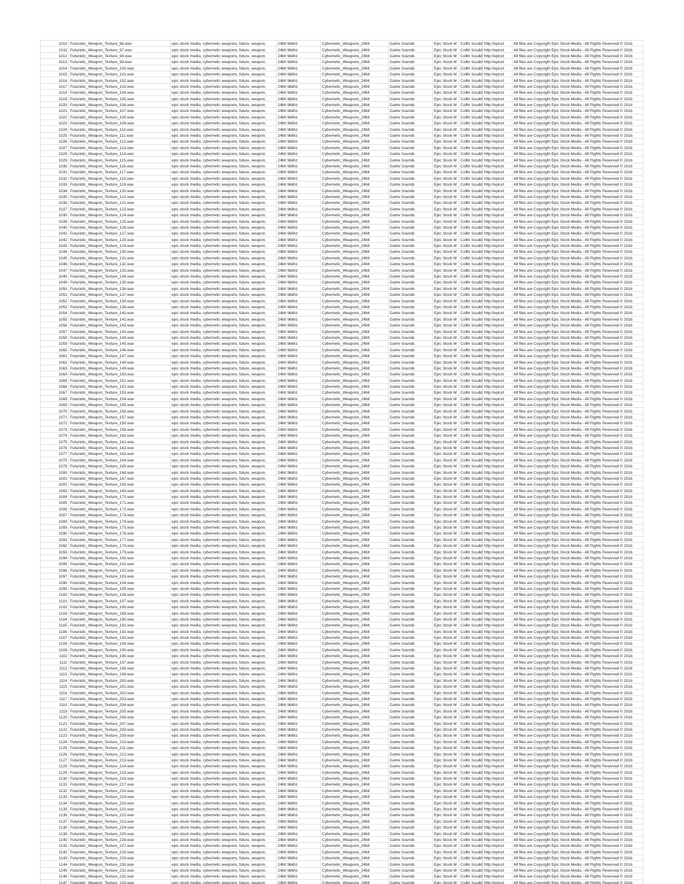| 1010 | Futuristic_Weapon_Texture_96.wav | epic stock media, cybernetic weapons, future, weapon, | 24bit 96khz | Cybernetic_Weapons_24bit | Game Sounds | Epic Stock M | Collin Scudd | http://epicst | All files are Copyright Epic Stock Media - All Rights Reserved © 2016 |
| 1011 | Futuristic_Weapon_Texture_97.wav | epic stock media, cybernetic weapons, future, weapon, | 24bit 96khz | Cybernetic_Weapons_24bit | Game Sounds | Epic Stock M | Collin Scudd | http://epicst | All files are Copyright Epic Stock Media - All Rights Reserved © 2016 |
| 1012 | Futuristic_Weapon_Texture_98.wav | epic stock media, cybernetic weapons, future, weapon, | 24bit 96khz | Cybernetic_Weapons_24bit | Game Sounds | Epic Stock M | Collin Scudd | http://epicst | All files are Copyright Epic Stock Media - All Rights Reserved © 2016 |
| 1013 | Futuristic_Weapon_Texture_99.wav | epic stock media, cybernetic weapons, future, weapon, | 24bit 96khz | Cybernetic_Weapons_24bit | Game Sounds | Epic Stock M | Collin Scudd | http://epicst | All files are Copyright Epic Stock Media - All Rights Reserved © 2016 |
| 1014 | Futuristic_Weapon_Texture_100.wav | epic stock media, cybernetic weapons, future, weapon, | 24bit 96khz | Cybernetic_Weapons_24bit | Game Sounds | Epic Stock M | Collin Scudd | http://epicst | All files are Copyright Epic Stock Media - All Rights Reserved © 2016 |
| 1015 | Futuristic_Weapon_Texture_101.wav | epic stock media, cybernetic weapons, future, weapon, | 24bit 96khz | Cybernetic_Weapons_24bit | Game Sounds | Epic Stock M | Collin Scudd | http://epicst | All files are Copyright Epic Stock Media - All Rights Reserved © 2016 |
| 1016 | Futuristic_Weapon_Texture_102.wav | epic stock media, cybernetic weapons, future, weapon, | 24bit 96khz | Cybernetic_Weapons_24bit | Game Sounds | Epic Stock M | Collin Scudd | http://epicst | All files are Copyright Epic Stock Media - All Rights Reserved © 2016 |
| 1017 | Futuristic_Weapon_Texture_103.wav | epic stock media, cybernetic weapons, future, weapon, | 24bit 96khz | Cybernetic_Weapons_24bit | Game Sounds | Epic Stock M | Collin Scudd | http://epicst | All files are Copyright Epic Stock Media - All Rights Reserved © 2016 |
| 1018 | Futuristic_Weapon_Texture_104.wav | epic stock media, cybernetic weapons, future, weapon, | 24bit 96khz | Cybernetic_Weapons_24bit | Game Sounds | Epic Stock M | Collin Scudd | http://epicst | All files are Copyright Epic Stock Media - All Rights Reserved © 2016 |
| 1019 | Futuristic_Weapon_Texture_105.wav | epic stock media, cybernetic weapons, future, weapon, | 24bit 96khz | Cybernetic_Weapons_24bit | Game Sounds | Epic Stock M | Collin Scudd | http://epicst | All files are Copyright Epic Stock Media - All Rights Reserved © 2016 |
| 1020 | Futuristic_Weapon_Texture_106.wav | epic stock media, cybernetic weapons, future, weapon, | 24bit 96khz | Cybernetic_Weapons_24bit | Game Sounds | Epic Stock M | Collin Scudd | http://epicst | All files are Copyright Epic Stock Media - All Rights Reserved © 2016 |
| 1021 | Futuristic_Weapon_Texture_107.wav | epic stock media, cybernetic weapons, future, weapon, | 24bit 96khz | Cybernetic_Weapons_24bit | Game Sounds | Epic Stock M | Collin Scudd | http://epicst | All files are Copyright Epic Stock Media - All Rights Reserved © 2016 |
| 1022 | Futuristic_Weapon_Texture_108.wav | epic stock media, cybernetic weapons, future, weapon, | 24bit 96khz | Cybernetic_Weapons_24bit | Game Sounds | Epic Stock M | Collin Scudd | http://epicst | All files are Copyright Epic Stock Media - All Rights Reserved © 2016 |
| 1023 | Futuristic_Weapon_Texture_109.wav | epic stock media, cybernetic weapons, future, weapon, | 24bit 96khz | Cybernetic_Weapons_24bit | Game Sounds | Epic Stock M | Collin Scudd | http://epicst | All files are Copyright Epic Stock Media - All Rights Reserved © 2016 |
| 1024 | Futuristic_Weapon_Texture_110.wav | epic stock media, cybernetic weapons, future, weapon, | 24bit 96khz | Cybernetic_Weapons_24bit | Game Sounds | Epic Stock M | Collin Scudd | http://epicst | All files are Copyright Epic Stock Media - All Rights Reserved © 2016 |
| 1025 | Futuristic_Weapon_Texture_111.wav | epic stock media, cybernetic weapons, future, weapon, | 24bit 96khz | Cybernetic_Weapons_24bit | Game Sounds | Epic Stock M | Collin Scudd | http://epicst | All files are Copyright Epic Stock Media - All Rights Reserved © 2016 |
| 1026 | Futuristic_Weapon_Texture_112.wav | epic stock media, cybernetic weapons, future, weapon, | 24bit 96khz | Cybernetic_Weapons_24bit | Game Sounds | Epic Stock M | Collin Scudd | http://epicst | All files are Copyright Epic Stock Media - All Rights Reserved © 2016 |
| 1027 | Futuristic_Weapon_Texture_113.wav | epic stock media, cybernetic weapons, future, weapon, | 24bit 96khz | Cybernetic_Weapons_24bit | Game Sounds | Epic Stock M | Collin Scudd | http://epicst | All files are Copyright Epic Stock Media - All Rights Reserved © 2016 |
| 1028 | Futuristic_Weapon_Texture_114.wav | epic stock media, cybernetic weapons, future, weapon, | 24bit 96khz | Cybernetic_Weapons_24bit | Game Sounds | Epic Stock M | Collin Scudd | http://epicst | All files are Copyright Epic Stock Media - All Rights Reserved © 2016 |
| 1029 | Futuristic_Weapon_Texture_115.wav | epic stock media, cybernetic weapons, future, weapon, | 24bit 96khz | Cybernetic_Weapons_24bit | Game Sounds | Epic Stock M | Collin Scudd | http://epicst | All files are Copyright Epic Stock Media - All Rights Reserved © 2016 |
| 1030 | Futuristic_Weapon_Texture_116.wav | epic stock media, cybernetic weapons, future, weapon, | 24bit 96khz | Cybernetic_Weapons_24bit | Game Sounds | Epic Stock M | Collin Scudd | http://epicst | All files are Copyright Epic Stock Media - All Rights Reserved © 2016 |
| 1031 | Futuristic_Weapon_Texture_117.wav | epic stock media, cybernetic weapons, future, weapon, | 24bit 96khz | Cybernetic_Weapons_24bit | Game Sounds | Epic Stock M | Collin Scudd | http://epicst | All files are Copyright Epic Stock Media - All Rights Reserved © 2016 |
| 1032 | Futuristic_Weapon_Texture_118.wav | epic stock media, cybernetic weapons, future, weapon, | 24bit 96khz | Cybernetic_Weapons_24bit | Game Sounds | Epic Stock M | Collin Scudd | http://epicst | All files are Copyright Epic Stock Media - All Rights Reserved © 2016 |
| 1033 | Futuristic_Weapon_Texture_119.wav | epic stock media, cybernetic weapons, future, weapon, | 24bit 96khz | Cybernetic_Weapons_24bit | Game Sounds | Epic Stock M | Collin Scudd | http://epicst | All files are Copyright Epic Stock Media - All Rights Reserved © 2016 |
| 1034 | Futuristic_Weapon_Texture_120.wav | epic stock media, cybernetic weapons, future, weapon, | 24bit 96khz | Cybernetic_Weapons_24bit | Game Sounds | Epic Stock M | Collin Scudd | http://epicst | All files are Copyright Epic Stock Media - All Rights Reserved © 2016 |
| 1035 | Futuristic_Weapon_Texture_121.wav | epic stock media, cybernetic weapons, future, weapon, | 24bit 96khz | Cybernetic_Weapons_24bit | Game Sounds | Epic Stock M | Collin Scudd | http://epicst | All files are Copyright Epic Stock Media - All Rights Reserved © 2016 |
| 1036 | Futuristic_Weapon_Texture_122.wav | epic stock media, cybernetic weapons, future, weapon, | 24bit 96khz | Cybernetic_Weapons_24bit | Game Sounds | Epic Stock M | Collin Scudd | http://epicst | All files are Copyright Epic Stock Media - All Rights Reserved © 2016 |
| 1037 | Futuristic_Weapon_Texture_123.wav | epic stock media, cybernetic weapons, future, weapon, | 24bit 96khz | Cybernetic_Weapons_24bit | Game Sounds | Epic Stock M | Collin Scudd | http://epicst | All files are Copyright Epic Stock Media - All Rights Reserved © 2016 |
| 1038 | Futuristic_Weapon_Texture_124.wav | epic stock media, cybernetic weapons, future, weapon, | 24bit 96khz | Cybernetic_Weapons_24bit | Game Sounds | Epic Stock M | Collin Scudd | http://epicst | All files are Copyright Epic Stock Media - All Rights Reserved © 2016 |
| 1039 | Futuristic_Weapon_Texture_125.wav | epic stock media, cybernetic weapons, future, weapon, | 24bit 96khz | Cybernetic_Weapons_24bit | Game Sounds | Epic Stock M | Collin Scudd | http://epicst | All files are Copyright Epic Stock Media - All Rights Reserved © 2016 |
| 1040 | Futuristic_Weapon_Texture_126.wav | epic stock media, cybernetic weapons, future, weapon, | 24bit 96khz | Cybernetic_Weapons_24bit | Game Sounds | Epic Stock M | Collin Scudd | http://epicst | All files are Copyright Epic Stock Media - All Rights Reserved © 2016 |
| 1041 | Futuristic_Weapon_Texture_127.wav | epic stock media, cybernetic weapons, future, weapon, | 24bit 96khz | Cybernetic_Weapons_24bit | Game Sounds | Epic Stock M | Collin Scudd | http://epicst | All files are Copyright Epic Stock Media - All Rights Reserved © 2016 |
| 1042 | Futuristic_Weapon_Texture_128.wav | epic stock media, cybernetic weapons, future, weapon, | 24bit 96khz | Cybernetic_Weapons_24bit | Game Sounds | Epic Stock M | Collin Scudd | http://epicst | All files are Copyright Epic Stock Media - All Rights Reserved © 2016 |
| 1043 | Futuristic_Weapon_Texture_129.wav | epic stock media, cybernetic weapons, future, weapon, | 24bit 96khz | Cybernetic_Weapons_24bit | Game Sounds | Epic Stock M | Collin Scudd | http://epicst | All files are Copyright Epic Stock Media - All Rights Reserved © 2016 |
| 1044 | Futuristic_Weapon_Texture_130.wav | epic stock media, cybernetic weapons, future, weapon, | 24bit 96khz | Cybernetic_Weapons_24bit | Game Sounds | Epic Stock M | Collin Scudd | http://epicst | All files are Copyright Epic Stock Media - All Rights Reserved © 2016 |
| 1045 | Futuristic_Weapon_Texture_131.wav | epic stock media, cybernetic weapons, future, weapon, | 24bit 96khz | Cybernetic_Weapons_24bit | Game Sounds | Epic Stock M | Collin Scudd | http://epicst | All files are Copyright Epic Stock Media - All Rights Reserved © 2016 |
| 1046 | Futuristic_Weapon_Texture_132.wav | epic stock media, cybernetic weapons, future, weapon, | 24bit 96khz | Cybernetic_Weapons_24bit | Game Sounds | Epic Stock M | Collin Scudd | http://epicst | All files are Copyright Epic Stock Media - All Rights Reserved © 2016 |
| 1047 | Futuristic_Weapon_Texture_133.wav | epic stock media, cybernetic weapons, future, weapon, | 24bit 96khz | Cybernetic_Weapons_24bit | Game Sounds | Epic Stock M | Collin Scudd | http://epicst | All files are Copyright Epic Stock Media - All Rights Reserved © 2016 |
| 1048 | Futuristic_Weapon_Texture_134.wav | epic stock media, cybernetic weapons, future, weapon, | 24bit 96khz | Cybernetic_Weapons_24bit | Game Sounds | Epic Stock M | Collin Scudd | http://epicst | All files are Copyright Epic Stock Media - All Rights Reserved © 2016 |
| 1049 | Futuristic_Weapon_Texture_135.wav | epic stock media, cybernetic weapons, future, weapon, | 24bit 96khz | Cybernetic_Weapons_24bit | Game Sounds | Epic Stock M | Collin Scudd | http://epicst | All files are Copyright Epic Stock Media - All Rights Reserved © 2016 |
| 1050 | Futuristic_Weapon_Texture_136.wav | epic stock media, cybernetic weapons, future, weapon, | 24bit 96khz | Cybernetic_Weapons_24bit | Game Sounds | Epic Stock M | Collin Scudd | http://epicst | All files are Copyright Epic Stock Media - All Rights Reserved © 2016 |
| 1051 | Futuristic_Weapon_Texture_137.wav | epic stock media, cybernetic weapons, future, weapon, | 24bit 96khz | Cybernetic_Weapons_24bit | Game Sounds | Epic Stock M | Collin Scudd | http://epicst | All files are Copyright Epic Stock Media - All Rights Reserved © 2016 |
| 1052 | Futuristic_Weapon_Texture_138.wav | epic stock media, cybernetic weapons, future, weapon, | 24bit 96khz | Cybernetic_Weapons_24bit | Game Sounds | Epic Stock M | Collin Scudd | http://epicst | All files are Copyright Epic Stock Media - All Rights Reserved © 2016 |
| 1053 | Futuristic_Weapon_Texture_139.wav | epic stock media, cybernetic weapons, future, weapon, | 24bit 96khz | Cybernetic_Weapons_24bit | Game Sounds | Epic Stock M | Collin Scudd | http://epicst | All files are Copyright Epic Stock Media - All Rights Reserved © 2016 |
| 1054 | Futuristic_Weapon_Texture_140.wav | epic stock media, cybernetic weapons, future, weapon, | 24bit 96khz | Cybernetic_Weapons_24bit | Game Sounds | Epic Stock M | Collin Scudd | http://epicst | All files are Copyright Epic Stock Media - All Rights Reserved © 2016 |
| 1055 | Futuristic_Weapon_Texture_141.wav | epic stock media, cybernetic weapons, future, weapon, | 24bit 96khz | Cybernetic_Weapons_24bit | Game Sounds | Epic Stock M | Collin Scudd | http://epicst | All files are Copyright Epic Stock Media - All Rights Reserved © 2016 |
| 1056 | Futuristic_Weapon_Texture_142.wav | epic stock media, cybernetic weapons, future, weapon, | 24bit 96khz | Cybernetic_Weapons_24bit | Game Sounds | Epic Stock M | Collin Scudd | http://epicst | All files are Copyright Epic Stock Media - All Rights Reserved © 2016 |
| 1057 | Futuristic_Weapon_Texture_143.wav | epic stock media, cybernetic weapons, future, weapon, | 24bit 96khz | Cybernetic_Weapons_24bit | Game Sounds | Epic Stock M | Collin Scudd | http://epicst | All files are Copyright Epic Stock Media - All Rights Reserved © 2016 |
| 1058 | Futuristic_Weapon_Texture_144.wav | epic stock media, cybernetic weapons, future, weapon, | 24bit 96khz | Cybernetic_Weapons_24bit | Game Sounds | Epic Stock M | Collin Scudd | http://epicst | All files are Copyright Epic Stock Media - All Rights Reserved © 2016 |
| 1059 | Futuristic_Weapon_Texture_145.wav | epic stock media, cybernetic weapons, future, weapon, | 24bit 96khz | Cybernetic_Weapons_24bit | Game Sounds | Epic Stock M | Collin Scudd | http://epicst | All files are Copyright Epic Stock Media - All Rights Reserved © 2016 |
| 1060 | Futuristic_Weapon_Texture_146.wav | epic stock media, cybernetic weapons, future, weapon, | 24bit 96khz | Cybernetic_Weapons_24bit | Game Sounds | Epic Stock M | Collin Scudd | http://epicst | All files are Copyright Epic Stock Media - All Rights Reserved © 2016 |
| 1061 | Futuristic_Weapon_Texture_147.wav | epic stock media, cybernetic weapons, future, weapon, | 24bit 96khz | Cybernetic_Weapons_24bit | Game Sounds | Epic Stock M | Collin Scudd | http://epicst | All files are Copyright Epic Stock Media - All Rights Reserved © 2016 |
| 1062 | Futuristic_Weapon_Texture_148.wav | epic stock media, cybernetic weapons, future, weapon, | 24bit 96khz | Cybernetic_Weapons_24bit | Game Sounds | Epic Stock M | Collin Scudd | http://epicst | All files are Copyright Epic Stock Media - All Rights Reserved © 2016 |
| 1063 | Futuristic_Weapon_Texture_149.wav | epic stock media, cybernetic weapons, future, weapon, | 24bit 96khz | Cybernetic_Weapons_24bit | Game Sounds | Epic Stock M | Collin Scudd | http://epicst | All files are Copyright Epic Stock Media - All Rights Reserved © 2016 |
| 1064 | Futuristic_Weapon_Texture_150.wav | epic stock media, cybernetic weapons, future, weapon, | 24bit 96khz | Cybernetic_Weapons_24bit | Game Sounds | Epic Stock M | Collin Scudd | http://epicst | All files are Copyright Epic Stock Media - All Rights Reserved © 2016 |
| 1065 | Futuristic_Weapon_Texture_151.wav | epic stock media, cybernetic weapons, future, weapon, | 24bit 96khz | Cybernetic_Weapons_24bit | Game Sounds | Epic Stock M | Collin Scudd | http://epicst | All files are Copyright Epic Stock Media - All Rights Reserved © 2016 |
| 1066 | Futuristic_Weapon_Texture_152.wav | epic stock media, cybernetic weapons, future, weapon, | 24bit 96khz | Cybernetic_Weapons_24bit | Game Sounds | Epic Stock M | Collin Scudd | http://epicst | All files are Copyright Epic Stock Media - All Rights Reserved © 2016 |
| 1067 | Futuristic_Weapon_Texture_153.wav | epic stock media, cybernetic weapons, future, weapon, | 24bit 96khz | Cybernetic_Weapons_24bit | Game Sounds | Epic Stock M | Collin Scudd | http://epicst | All files are Copyright Epic Stock Media - All Rights Reserved © 2016 |
| 1068 | Futuristic_Weapon_Texture_154.wav | epic stock media, cybernetic weapons, future, weapon, | 24bit 96khz | Cybernetic_Weapons_24bit | Game Sounds | Epic Stock M | Collin Scudd | http://epicst | All files are Copyright Epic Stock Media - All Rights Reserved © 2016 |
| 1069 | Futuristic_Weapon_Texture_155.wav | epic stock media, cybernetic weapons, future, weapon, | 24bit 96khz | Cybernetic_Weapons_24bit | Game Sounds | Epic Stock M | Collin Scudd | http://epicst | All files are Copyright Epic Stock Media - All Rights Reserved © 2016 |
| 1070 | Futuristic_Weapon_Texture_156.wav | epic stock media, cybernetic weapons, future, weapon, | 24bit 96khz | Cybernetic_Weapons_24bit | Game Sounds | Epic Stock M | Collin Scudd | http://epicst | All files are Copyright Epic Stock Media - All Rights Reserved © 2016 |
| 1071 | Futuristic_Weapon_Texture_157.wav | epic stock media, cybernetic weapons, future, weapon, | 24bit 96khz | Cybernetic_Weapons_24bit | Game Sounds | Epic Stock M | Collin Scudd | http://epicst | All files are Copyright Epic Stock Media - All Rights Reserved © 2016 |
| 1072 | Futuristic_Weapon_Texture_158.wav | epic stock media, cybernetic weapons, future, weapon, | 24bit 96khz | Cybernetic_Weapons_24bit | Game Sounds | Epic Stock M | Collin Scudd | http://epicst | All files are Copyright Epic Stock Media - All Rights Reserved © 2016 |
| 1073 | Futuristic_Weapon_Texture_159.wav | epic stock media, cybernetic weapons, future, weapon, | 24bit 96khz | Cybernetic_Weapons_24bit | Game Sounds | Epic Stock M | Collin Scudd | http://epicst | All files are Copyright Epic Stock Media - All Rights Reserved © 2016 |
| 1074 | Futuristic_Weapon_Texture_160.wav | epic stock media, cybernetic weapons, future, weapon, | 24bit 96khz | Cybernetic_Weapons_24bit | Game Sounds | Epic Stock M | Collin Scudd | http://epicst | All files are Copyright Epic Stock Media - All Rights Reserved © 2016 |
| 1075 | Futuristic_Weapon_Texture_161.wav | epic stock media, cybernetic weapons, future, weapon, | 24bit 96khz | Cybernetic_Weapons_24bit | Game Sounds | Epic Stock M | Collin Scudd | http://epicst | All files are Copyright Epic Stock Media - All Rights Reserved © 2016 |
| 1076 | Futuristic_Weapon_Texture_162.wav | epic stock media, cybernetic weapons, future, weapon, | 24bit 96khz | Cybernetic_Weapons_24bit | Game Sounds | Epic Stock M | Collin Scudd | http://epicst | All files are Copyright Epic Stock Media - All Rights Reserved © 2016 |
| 1077 | Futuristic_Weapon_Texture_163.wav | epic stock media, cybernetic weapons, future, weapon, | 24bit 96khz | Cybernetic_Weapons_24bit | Game Sounds | Epic Stock M | Collin Scudd | http://epicst | All files are Copyright Epic Stock Media - All Rights Reserved © 2016 |
| 1078 | Futuristic_Weapon_Texture_164.wav | epic stock media, cybernetic weapons, future, weapon, | 24bit 96khz | Cybernetic_Weapons_24bit | Game Sounds | Epic Stock M | Collin Scudd | http://epicst | All files are Copyright Epic Stock Media - All Rights Reserved © 2016 |
| 1079 | Futuristic_Weapon_Texture_165.wav | epic stock media, cybernetic weapons, future, weapon, | 24bit 96khz | Cybernetic_Weapons_24bit | Game Sounds | Epic Stock M | Collin Scudd | http://epicst | All files are Copyright Epic Stock Media - All Rights Reserved © 2016 |
| 1080 | Futuristic_Weapon_Texture_166.wav | epic stock media, cybernetic weapons, future, weapon, | 24bit 96khz | Cybernetic_Weapons_24bit | Game Sounds | Epic Stock M | Collin Scudd | http://epicst | All files are Copyright Epic Stock Media - All Rights Reserved © 2016 |
| 1081 | Futuristic_Weapon_Texture_167.wav | epic stock media, cybernetic weapons, future, weapon, | 24bit 96khz | Cybernetic_Weapons_24bit | Game Sounds | Epic Stock M | Collin Scudd | http://epicst | All files are Copyright Epic Stock Media - All Rights Reserved © 2016 |
| 1082 | Futuristic_Weapon_Texture_168.wav | epic stock media, cybernetic weapons, future, weapon, | 24bit 96khz | Cybernetic_Weapons_24bit | Game Sounds | Epic Stock M | Collin Scudd | http://epicst | All files are Copyright Epic Stock Media - All Rights Reserved © 2016 |
| 1083 | Futuristic_Weapon_Texture_169.wav | epic stock media, cybernetic weapons, future, weapon, | 24bit 96khz | Cybernetic_Weapons_24bit | Game Sounds | Epic Stock M | Collin Scudd | http://epicst | All files are Copyright Epic Stock Media - All Rights Reserved © 2016 |
| 1084 | Futuristic_Weapon_Texture_170.wav | epic stock media, cybernetic weapons, future, weapon, | 24bit 96khz | Cybernetic_Weapons_24bit | Game Sounds | Epic Stock M | Collin Scudd | http://epicst | All files are Copyright Epic Stock Media - All Rights Reserved © 2016 |
| 1085 | Futuristic_Weapon_Texture_171.wav | epic stock media, cybernetic weapons, future, weapon, | 24bit 96khz | Cybernetic_Weapons_24bit | Game Sounds | Epic Stock M | Collin Scudd | http://epicst | All files are Copyright Epic Stock Media - All Rights Reserved © 2016 |
| 1086 | Futuristic_Weapon_Texture_172.wav | epic stock media, cybernetic weapons, future, weapon, | 24bit 96khz | Cybernetic_Weapons_24bit | Game Sounds | Epic Stock M | Collin Scudd | http://epicst | All files are Copyright Epic Stock Media - All Rights Reserved © 2016 |
| 1087 | Futuristic_Weapon_Texture_173.wav | epic stock media, cybernetic weapons, future, weapon, | 24bit 96khz | Cybernetic_Weapons_24bit | Game Sounds | Epic Stock M | Collin Scudd | http://epicst | All files are Copyright Epic Stock Media - All Rights Reserved © 2016 |
| 1088 | Futuristic_Weapon_Texture_174.wav | epic stock media, cybernetic weapons, future, weapon, | 24bit 96khz | Cybernetic_Weapons_24bit | Game Sounds | Epic Stock M | Collin Scudd | http://epicst | All files are Copyright Epic Stock Media - All Rights Reserved © 2016 |
| 1089 | Futuristic_Weapon_Texture_175.wav | epic stock media, cybernetic weapons, future, weapon, | 24bit 96khz | Cybernetic_Weapons_24bit | Game Sounds | Epic Stock M | Collin Scudd | http://epicst | All files are Copyright Epic Stock Media - All Rights Reserved © 2016 |
| 1090 | Futuristic_Weapon_Texture_176.wav | epic stock media, cybernetic weapons, future, weapon, | 24bit 96khz | Cybernetic_Weapons_24bit | Game Sounds | Epic Stock M | Collin Scudd | http://epicst | All files are Copyright Epic Stock Media - All Rights Reserved © 2016 |
| 1091 | Futuristic_Weapon_Texture_177.wav | epic stock media, cybernetic weapons, future, weapon, | 24bit 96khz | Cybernetic_Weapons_24bit | Game Sounds | Epic Stock M | Collin Scudd | http://epicst | All files are Copyright Epic Stock Media - All Rights Reserved © 2016 |
| 1092 | Futuristic_Weapon_Texture_178.wav | epic stock media, cybernetic weapons, future, weapon, | 24bit 96khz | Cybernetic_Weapons_24bit | Game Sounds | Epic Stock M | Collin Scudd | http://epicst | All files are Copyright Epic Stock Media - All Rights Reserved © 2016 |
| 1093 | Futuristic_Weapon_Texture_179.wav | epic stock media, cybernetic weapons, future, weapon, | 24bit 96khz | Cybernetic_Weapons_24bit | Game Sounds | Epic Stock M | Collin Scudd | http://epicst | All files are Copyright Epic Stock Media - All Rights Reserved © 2016 |
| 1094 | Futuristic_Weapon_Texture_180.wav | epic stock media, cybernetic weapons, future, weapon, | 24bit 96khz | Cybernetic_Weapons_24bit | Game Sounds | Epic Stock M | Collin Scudd | http://epicst | All files are Copyright Epic Stock Media - All Rights Reserved © 2016 |
| 1095 | Futuristic_Weapon_Texture_181.wav | epic stock media, cybernetic weapons, future, weapon, | 24bit 96khz | Cybernetic_Weapons_24bit | Game Sounds | Epic Stock M | Collin Scudd | http://epicst | All files are Copyright Epic Stock Media - All Rights Reserved © 2016 |
| 1096 | Futuristic_Weapon_Texture_182.wav | epic stock media, cybernetic weapons, future, weapon, | 24bit 96khz | Cybernetic_Weapons_24bit | Game Sounds | Epic Stock M | Collin Scudd | http://epicst | All files are Copyright Epic Stock Media - All Rights Reserved © 2016 |
| 1097 | Futuristic_Weapon_Texture_183.wav | epic stock media, cybernetic weapons, future, weapon, | 24bit 96khz | Cybernetic_Weapons_24bit | Game Sounds | Epic Stock M | Collin Scudd | http://epicst | All files are Copyright Epic Stock Media - All Rights Reserved © 2016 |
| 1098 | Futuristic_Weapon_Texture_184.wav | epic stock media, cybernetic weapons, future, weapon, | 24bit 96khz | Cybernetic_Weapons_24bit | Game Sounds | Epic Stock M | Collin Scudd | http://epicst | All files are Copyright Epic Stock Media - All Rights Reserved © 2016 |
| 1099 | Futuristic_Weapon_Texture_185.wav | epic stock media, cybernetic weapons, future, weapon, | 24bit 96khz | Cybernetic_Weapons_24bit | Game Sounds | Epic Stock M | Collin Scudd | http://epicst | All files are Copyright Epic Stock Media - All Rights Reserved © 2016 |
| 1100 | Futuristic_Weapon_Texture_186.wav | epic stock media, cybernetic weapons, future, weapon, | 24bit 96khz | Cybernetic_Weapons_24bit | Game Sounds | Epic Stock M | Collin Scudd | http://epicst | All files are Copyright Epic Stock Media - All Rights Reserved © 2016 |
| 1101 | Futuristic_Weapon_Texture_187.wav | epic stock media, cybernetic weapons, future, weapon, | 24bit 96khz | Cybernetic_Weapons_24bit | Game Sounds | Epic Stock M | Collin Scudd | http://epicst | All files are Copyright Epic Stock Media - All Rights Reserved © 2016 |
| 1102 | Futuristic_Weapon_Texture_188.wav | epic stock media, cybernetic weapons, future, weapon, | 24bit 96khz | Cybernetic_Weapons_24bit | Game Sounds | Epic Stock M | Collin Scudd | http://epicst | All files are Copyright Epic Stock Media - All Rights Reserved © 2016 |
| 1103 | Futuristic_Weapon_Texture_189.wav | epic stock media, cybernetic weapons, future, weapon, | 24bit 96khz | Cybernetic_Weapons_24bit | Game Sounds | Epic Stock M | Collin Scudd | http://epicst | All files are Copyright Epic Stock Media - All Rights Reserved © 2016 |
| 1104 | Futuristic_Weapon_Texture_190.wav | epic stock media, cybernetic weapons, future, weapon, | 24bit 96khz | Cybernetic_Weapons_24bit | Game Sounds | Epic Stock M | Collin Scudd | http://epicst | All files are Copyright Epic Stock Media - All Rights Reserved © 2016 |
| 1105 | Futuristic_Weapon_Texture_191.wav | epic stock media, cybernetic weapons, future, weapon, | 24bit 96khz | Cybernetic_Weapons_24bit | Game Sounds | Epic Stock M | Collin Scudd | http://epicst | All files are Copyright Epic Stock Media - All Rights Reserved © 2016 |
| 1106 | Futuristic_Weapon_Texture_192.wav | epic stock media, cybernetic weapons, future, weapon, | 24bit 96khz | Cybernetic_Weapons_24bit | Game Sounds | Epic Stock M | Collin Scudd | http://epicst | All files are Copyright Epic Stock Media - All Rights Reserved © 2016 |
| 1107 | Futuristic_Weapon_Texture_193.wav | epic stock media, cybernetic weapons, future, weapon, | 24bit 96khz | Cybernetic_Weapons_24bit | Game Sounds | Epic Stock M | Collin Scudd | http://epicst | All files are Copyright Epic Stock Media - All Rights Reserved © 2016 |
| 1108 | Futuristic_Weapon_Texture_194.wav | epic stock media, cybernetic weapons, future, weapon, | 24bit 96khz | Cybernetic_Weapons_24bit | Game Sounds | Epic Stock M | Collin Scudd | http://epicst | All files are Copyright Epic Stock Media - All Rights Reserved © 2016 |
| 1109 | Futuristic_Weapon_Texture_195.wav | epic stock media, cybernetic weapons, future, weapon, | 24bit 96khz | Cybernetic_Weapons_24bit | Game Sounds | Epic Stock M | Collin Scudd | http://epicst | All files are Copyright Epic Stock Media - All Rights Reserved © 2016 |
| 1110 | Futuristic_Weapon_Texture_196.wav | epic stock media, cybernetic weapons, future, weapon, | 24bit 96khz | Cybernetic_Weapons_24bit | Game Sounds | Epic Stock M | Collin Scudd | http://epicst | All files are Copyright Epic Stock Media - All Rights Reserved © 2016 |
| 1111 | Futuristic_Weapon_Texture_197.wav | epic stock media, cybernetic weapons, future, weapon, | 24bit 96khz | Cybernetic_Weapons_24bit | Game Sounds | Epic Stock M | Collin Scudd | http://epicst | All files are Copyright Epic Stock Media - All Rights Reserved © 2016 |
| 1112 | Futuristic_Weapon_Texture_198.wav | epic stock media, cybernetic weapons, future, weapon, | 24bit 96khz | Cybernetic_Weapons_24bit | Game Sounds | Epic Stock M | Collin Scudd | http://epicst | All files are Copyright Epic Stock Media - All Rights Reserved © 2016 |
| 1113 | Futuristic_Weapon_Texture_199.wav | epic stock media, cybernetic weapons, future, weapon, | 24bit 96khz | Cybernetic_Weapons_24bit | Game Sounds | Epic Stock M | Collin Scudd | http://epicst | All files are Copyright Epic Stock Media - All Rights Reserved © 2016 |
| 1114 | Futuristic_Weapon_Texture_200.wav | epic stock media, cybernetic weapons, future, weapon, | 24bit 96khz | Cybernetic_Weapons_24bit | Game Sounds | Epic Stock M | Collin Scudd | http://epicst | All files are Copyright Epic Stock Media - All Rights Reserved © 2016 |
| 1115 | Futuristic_Weapon_Texture_201.wav | epic stock media, cybernetic weapons, future, weapon, | 24bit 96khz | Cybernetic_Weapons_24bit | Game Sounds | Epic Stock M | Collin Scudd | http://epicst | All files are Copyright Epic Stock Media - All Rights Reserved © 2016 |
| 1116 | Futuristic_Weapon_Texture_202.wav | epic stock media, cybernetic weapons, future, weapon, | 24bit 96khz | Cybernetic_Weapons_24bit | Game Sounds | Epic Stock M | Collin Scudd | http://epicst | All files are Copyright Epic Stock Media - All Rights Reserved © 2016 |
| 1117 | Futuristic_Weapon_Texture_203.wav | epic stock media, cybernetic weapons, future, weapon, | 24bit 96khz | Cybernetic_Weapons_24bit | Game Sounds | Epic Stock M | Collin Scudd | http://epicst | All files are Copyright Epic Stock Media - All Rights Reserved © 2016 |
| 1118 | Futuristic_Weapon_Texture_204.wav | epic stock media, cybernetic weapons, future, weapon, | 24bit 96khz | Cybernetic_Weapons_24bit | Game Sounds | Epic Stock M | Collin Scudd | http://epicst | All files are Copyright Epic Stock Media - All Rights Reserved © 2016 |
| 1119 | Futuristic_Weapon_Texture_205.wav | epic stock media, cybernetic weapons, future, weapon, | 24bit 96khz | Cybernetic_Weapons_24bit | Game Sounds | Epic Stock M | Collin Scudd | http://epicst | All files are Copyright Epic Stock Media - All Rights Reserved © 2016 |
| 1120 | Futuristic_Weapon_Texture_206.wav | epic stock media, cybernetic weapons, future, weapon, | 24bit 96khz | Cybernetic_Weapons_24bit | Game Sounds | Epic Stock M | Collin Scudd | http://epicst | All files are Copyright Epic Stock Media - All Rights Reserved © 2016 |
| 1121 | Futuristic_Weapon_Texture_207.wav | epic stock media, cybernetic weapons, future, weapon, | 24bit 96khz | Cybernetic_Weapons_24bit | Game Sounds | Epic Stock M | Collin Scudd | http://epicst | All files are Copyright Epic Stock Media - All Rights Reserved © 2016 |
| 1122 | Futuristic_Weapon_Texture_208.wav | epic stock media, cybernetic weapons, future, weapon, | 24bit 96khz | Cybernetic_Weapons_24bit | Game Sounds | Epic Stock M | Collin Scudd | http://epicst | All files are Copyright Epic Stock Media - All Rights Reserved © 2016 |
| 1123 | Futuristic_Weapon_Texture_209.wav | epic stock media, cybernetic weapons, future, weapon, | 24bit 96khz | Cybernetic_Weapons_24bit | Game Sounds | Epic Stock M | Collin Scudd | http://epicst | All files are Copyright Epic Stock Media - All Rights Reserved © 2016 |
| 1124 | Futuristic_Weapon_Texture_210.wav | epic stock media, cybernetic weapons, future, weapon, | 24bit 96khz | Cybernetic_Weapons_24bit | Game Sounds | Epic Stock M | Collin Scudd | http://epicst | All files are Copyright Epic Stock Media - All Rights Reserved © 2016 |
| 1125 | Futuristic_Weapon_Texture_211.wav | epic stock media, cybernetic weapons, future, weapon, | 24bit 96khz | Cybernetic_Weapons_24bit | Game Sounds | Epic Stock M | Collin Scudd | http://epicst | All files are Copyright Epic Stock Media - All Rights Reserved © 2016 |
| 1126 | Futuristic_Weapon_Texture_212.wav | epic stock media, cybernetic weapons, future, weapon, | 24bit 96khz | Cybernetic_Weapons_24bit | Game Sounds | Epic Stock M | Collin Scudd | http://epicst | All files are Copyright Epic Stock Media - All Rights Reserved © 2016 |
| 1127 | Futuristic_Weapon_Texture_213.wav | epic stock media, cybernetic weapons, future, weapon, | 24bit 96khz | Cybernetic_Weapons_24bit | Game Sounds | Epic Stock M | Collin Scudd | http://epicst | All files are Copyright Epic Stock Media - All Rights Reserved © 2016 |
| 1128 | Futuristic_Weapon_Texture_214.wav | epic stock media, cybernetic weapons, future, weapon, | 24bit 96khz | Cybernetic_Weapons_24bit | Game Sounds | Epic Stock M | Collin Scudd | http://epicst | All files are Copyright Epic Stock Media - All Rights Reserved © 2016 |
| 1129 | Futuristic_Weapon_Texture_215.wav | epic stock media, cybernetic weapons, future, weapon, | 24bit 96khz | Cybernetic_Weapons_24bit | Game Sounds | Epic Stock M | Collin Scudd | http://epicst | All files are Copyright Epic Stock Media - All Rights Reserved © 2016 |
| 1130 | Futuristic_Weapon_Texture_216.wav | epic stock media, cybernetic weapons, future, weapon, | 24bit 96khz | Cybernetic_Weapons_24bit | Game Sounds | Epic Stock M | Collin Scudd | http://epicst | All files are Copyright Epic Stock Media - All Rights Reserved © 2016 |
| 1131 | Futuristic_Weapon_Texture_217.wav | epic stock media, cybernetic weapons, future, weapon, | 24bit 96khz | Cybernetic_Weapons_24bit | Game Sounds | Epic Stock M | Collin Scudd | http://epicst | All files are Copyright Epic Stock Media - All Rights Reserved © 2016 |
| 1132 | Futuristic_Weapon_Texture_218.wav | epic stock media, cybernetic weapons, future, weapon, | 24bit 96khz | Cybernetic_Weapons_24bit | Game Sounds | Epic Stock M | Collin Scudd | http://epicst | All files are Copyright Epic Stock Media - All Rights Reserved © 2016 |
| 1133 | Futuristic_Weapon_Texture_219.wav | epic stock media, cybernetic weapons, future, weapon, | 24bit 96khz | Cybernetic_Weapons_24bit | Game Sounds | Epic Stock M | Collin Scudd | http://epicst | All files are Copyright Epic Stock Media - All Rights Reserved © 2016 |
| 1134 | Futuristic_Weapon_Texture_220.wav | epic stock media, cybernetic weapons, future, weapon, | 24bit 96khz | Cybernetic_Weapons_24bit | Game Sounds | Epic Stock M | Collin Scudd | http://epicst | All files are Copyright Epic Stock Media - All Rights Reserved © 2016 |
| 1135 | Futuristic_Weapon_Texture_221.wav | epic stock media, cybernetic weapons, future, weapon, | 24bit 96khz | Cybernetic_Weapons_24bit | Game Sounds | Epic Stock M | Collin Scudd | http://epicst | All files are Copyright Epic Stock Media - All Rights Reserved © 2016 |
| 1136 | Futuristic_Weapon_Texture_222.wav | epic stock media, cybernetic weapons, future, weapon, | 24bit 96khz | Cybernetic_Weapons_24bit | Game Sounds | Epic Stock M | Collin Scudd | http://epicst | All files are Copyright Epic Stock Media - All Rights Reserved © 2016 |
| 1137 | Futuristic_Weapon_Texture_223.wav | epic stock media, cybernetic weapons, future, weapon, | 24bit 96khz | Cybernetic_Weapons_24bit | Game Sounds | Epic Stock M | Collin Scudd | http://epicst | All files are Copyright Epic Stock Media - All Rights Reserved © 2016 |
| 1138 | Futuristic_Weapon_Texture_224.wav | epic stock media, cybernetic weapons, future, weapon, | 24bit 96khz | Cybernetic_Weapons_24bit | Game Sounds | Epic Stock M | Collin Scudd | http://epicst | All files are Copyright Epic Stock Media - All Rights Reserved © 2016 |
| 1139 | Futuristic_Weapon_Texture_225.wav | epic stock media, cybernetic weapons, future, weapon, | 24bit 96khz | Cybernetic_Weapons_24bit | Game Sounds | Epic Stock M | Collin Scudd | http://epicst | All files are Copyright Epic Stock Media - All Rights Reserved © 2016 |
| 1140 | Futuristic_Weapon_Texture_226.wav | epic stock media, cybernetic weapons, future, weapon, | 24bit 96khz | Cybernetic_Weapons_24bit | Game Sounds | Epic Stock M | Collin Scudd | http://epicst | All files are Copyright Epic Stock Media - All Rights Reserved © 2016 |
| 1141 | Futuristic_Weapon_Texture_227.wav | epic stock media, cybernetic weapons, future, weapon, | 24bit 96khz | Cybernetic_Weapons_24bit | Game Sounds | Epic Stock M | Collin Scudd | http://epicst | All files are Copyright Epic Stock Media - All Rights Reserved © 2016 |
| 1142 | Futuristic_Weapon_Texture_228.wav | epic stock media, cybernetic weapons, future, weapon, | 24bit 96khz | Cybernetic_Weapons_24bit | Game Sounds | Epic Stock M | Collin Scudd | http://epicst | All files are Copyright Epic Stock Media - All Rights Reserved © 2016 |
| 1143 | Futuristic_Weapon_Texture_229.wav | epic stock media, cybernetic weapons, future, weapon, | 24bit 96khz | Cybernetic_Weapons_24bit | Game Sounds | Epic Stock M | Collin Scudd | http://epicst | All files are Copyright Epic Stock Media - All Rights Reserved © 2016 |
| 1144 | Futuristic_Weapon_Texture_230.wav | epic stock media, cybernetic weapons, future, weapon, | 24bit 96khz | Cybernetic_Weapons_24bit | Game Sounds | Epic Stock M | Collin Scudd | http://epicst | All files are Copyright Epic Stock Media - All Rights Reserved © 2016 |
| 1145 | Futuristic_Weapon_Texture_231.wav | epic stock media, cybernetic weapons, future, weapon, | 24bit 96khz | Cybernetic_Weapons_24bit | Game Sounds | Epic Stock M | Collin Scudd | http://epicst | All files are Copyright Epic Stock Media - All Rights Reserved © 2016 |
| 1146 | Futuristic_Weapon_Texture_232.wav | epic stock media, cybernetic weapons, future, weapon, | 24bit 96khz | Cybernetic_Weapons_24bit | Game Sounds | Epic Stock M | Collin Scudd | http://epicst | All files are Copyright Epic Stock Media - All Rights Reserved © 2016 |
| 1147 | Futuristic_Weapon_Texture_233.wav | epic stock media, cybernetic weapons, future, weapon, | 24bit 96khz | Cybernetic_Weapons_24bit | Game Sounds | Epic Stock M | Collin Scudd | http://epicst | All files are Copyright Epic Stock Media - All Rights Reserved © 2016 |